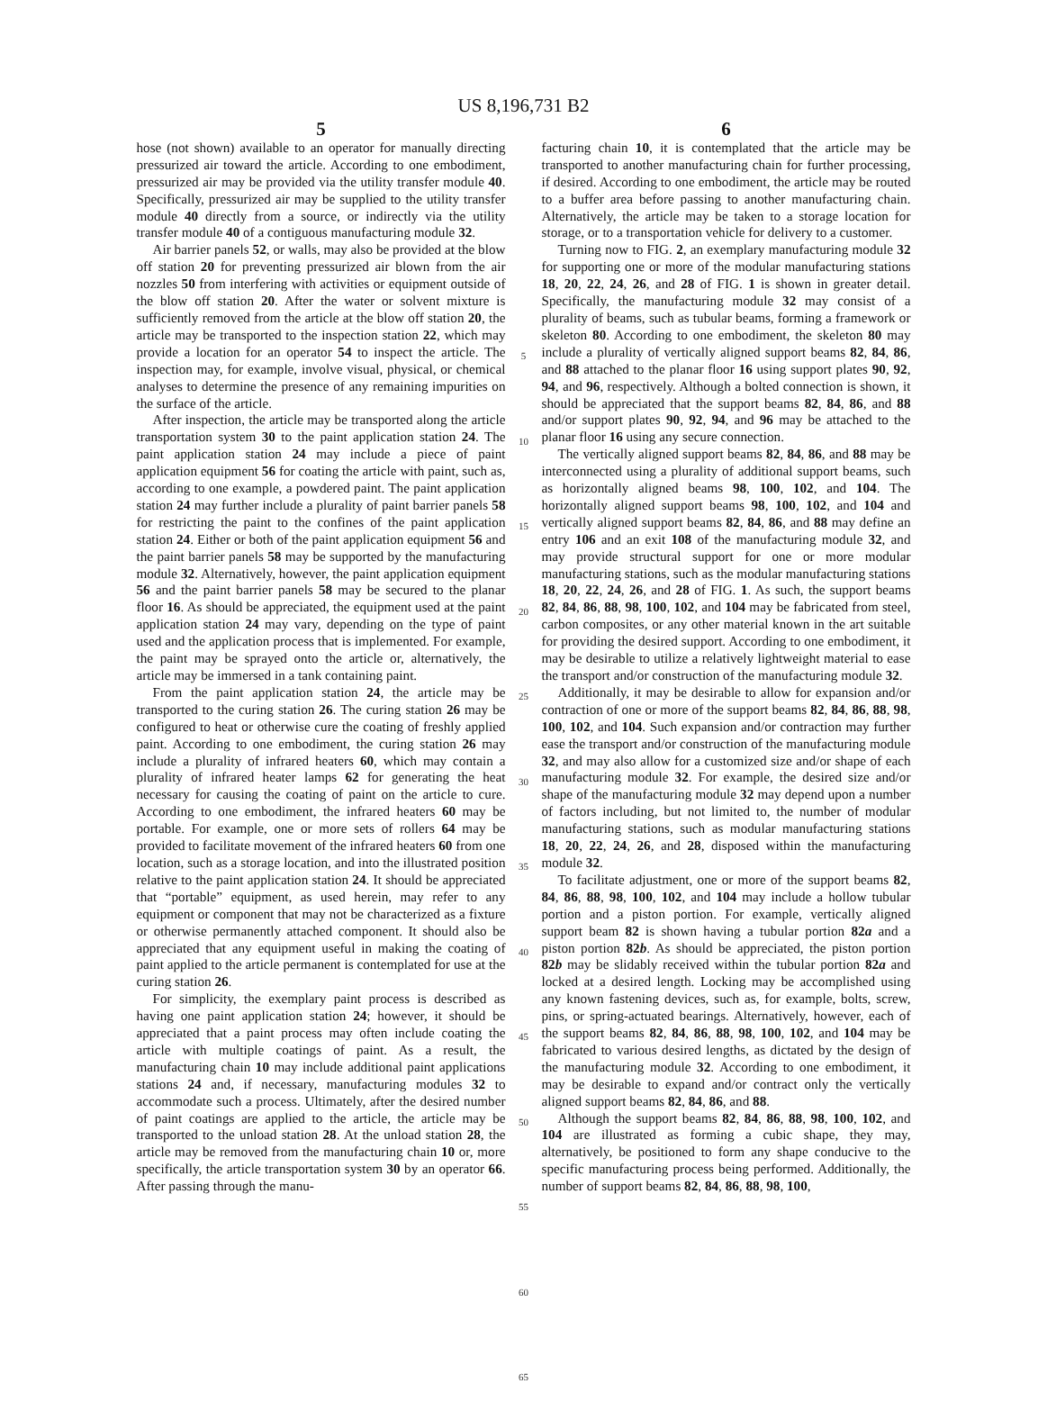US 8,196,731 B2
5
hose (not shown) available to an operator for manually directing pressurized air toward the article. According to one embodiment, pressurized air may be provided via the utility transfer module 40. Specifically, pressurized air may be supplied to the utility transfer module 40 directly from a source, or indirectly via the utility transfer module 40 of a contiguous manufacturing module 32.
Air barrier panels 52, or walls, may also be provided at the blow off station 20 for preventing pressurized air blown from the air nozzles 50 from interfering with activities or equipment outside of the blow off station 20. After the water or solvent mixture is sufficiently removed from the article at the blow off station 20, the article may be transported to the inspection station 22, which may provide a location for an operator 54 to inspect the article. The inspection may, for example, involve visual, physical, or chemical analyses to determine the presence of any remaining impurities on the surface of the article.
After inspection, the article may be transported along the article transportation system 30 to the paint application station 24. The paint application station 24 may include a piece of paint application equipment 56 for coating the article with paint, such as, according to one example, a powdered paint. The paint application station 24 may further include a plurality of paint barrier panels 58 for restricting the paint to the confines of the paint application station 24. Either or both of the paint application equipment 56 and the paint barrier panels 58 may be supported by the manufacturing module 32. Alternatively, however, the paint application equipment 56 and the paint barrier panels 58 may be secured to the planar floor 16. As should be appreciated, the equipment used at the paint application station 24 may vary, depending on the type of paint used and the application process that is implemented. For example, the paint may be sprayed onto the article or, alternatively, the article may be immersed in a tank containing paint.
From the paint application station 24, the article may be transported to the curing station 26. The curing station 26 may be configured to heat or otherwise cure the coating of freshly applied paint. According to one embodiment, the curing station 26 may include a plurality of infrared heaters 60, which may contain a plurality of infrared heater lamps 62 for generating the heat necessary for causing the coating of paint on the article to cure. According to one embodiment, the infrared heaters 60 may be portable. For example, one or more sets of rollers 64 may be provided to facilitate movement of the infrared heaters 60 from one location, such as a storage location, and into the illustrated position relative to the paint application station 24. It should be appreciated that “portable” equipment, as used herein, may refer to any equipment or component that may not be characterized as a fixture or otherwise permanently attached component. It should also be appreciated that any equipment useful in making the coating of paint applied to the article permanent is contemplated for use at the curing station 26.
For simplicity, the exemplary paint process is described as having one paint application station 24; however, it should be appreciated that a paint process may often include coating the article with multiple coatings of paint. As a result, the manufacturing chain 10 may include additional paint applications stations 24 and, if necessary, manufacturing modules 32 to accommodate such a process. Ultimately, after the desired number of paint coatings are applied to the article, the article may be transported to the unload station 28. At the unload station 28, the article may be removed from the manufacturing chain 10 or, more specifically, the article transportation system 30 by an operator 66. After passing through the manu-
5
10
15
20
25
30
35
40
45
50
55
60
65
6
facturing chain 10, it is contemplated that the article may be transported to another manufacturing chain for further processing, if desired. According to one embodiment, the article may be routed to a buffer area before passing to another manufacturing chain. Alternatively, the article may be taken to a storage location for storage, or to a transportation vehicle for delivery to a customer.
Turning now to FIG. 2, an exemplary manufacturing module 32 for supporting one or more of the modular manufacturing stations 18, 20, 22, 24, 26, and 28 of FIG. 1 is shown in greater detail. Specifically, the manufacturing module 32 may consist of a plurality of beams, such as tubular beams, forming a framework or skeleton 80. According to one embodiment, the skeleton 80 may include a plurality of vertically aligned support beams 82, 84, 86, and 88 attached to the planar floor 16 using support plates 90, 92, 94, and 96, respectively. Although a bolted connection is shown, it should be appreciated that the support beams 82, 84, 86, and 88 and/or support plates 90, 92, 94, and 96 may be attached to the planar floor 16 using any secure connection.
The vertically aligned support beams 82, 84, 86, and 88 may be interconnected using a plurality of additional support beams, such as horizontally aligned beams 98, 100, 102, and 104. The horizontally aligned support beams 98, 100, 102, and 104 and vertically aligned support beams 82, 84, 86, and 88 may define an entry 106 and an exit 108 of the manufacturing module 32, and may provide structural support for one or more modular manufacturing stations, such as the modular manufacturing stations 18, 20, 22, 24, 26, and 28 of FIG. 1. As such, the support beams 82, 84, 86, 88, 98, 100, 102, and 104 may be fabricated from steel, carbon composites, or any other material known in the art suitable for providing the desired support. According to one embodiment, it may be desirable to utilize a relatively lightweight material to ease the transport and/or construction of the manufacturing module 32.
Additionally, it may be desirable to allow for expansion and/or contraction of one or more of the support beams 82, 84, 86, 88, 98, 100, 102, and 104. Such expansion and/or contraction may further ease the transport and/or construction of the manufacturing module 32, and may also allow for a customized size and/or shape of each manufacturing module 32. For example, the desired size and/or shape of the manufacturing module 32 may depend upon a number of factors including, but not limited to, the number of modular manufacturing stations, such as modular manufacturing stations 18, 20, 22, 24, 26, and 28, disposed within the manufacturing module 32.
To facilitate adjustment, one or more of the support beams 82, 84, 86, 88, 98, 100, 102, and 104 may include a hollow tubular portion and a piston portion. For example, vertically aligned support beam 82 is shown having a tubular portion 82a and a piston portion 82b. As should be appreciated, the piston portion 82b may be slidably received within the tubular portion 82a and locked at a desired length. Locking may be accomplished using any known fastening devices, such as, for example, bolts, screw, pins, or spring-actuated bearings. Alternatively, however, each of the support beams 82, 84, 86, 88, 98, 100, 102, and 104 may be fabricated to various desired lengths, as dictated by the design of the manufacturing module 32. According to one embodiment, it may be desirable to expand and/or contract only the vertically aligned support beams 82, 84, 86, and 88.
Although the support beams 82, 84, 86, 88, 98, 100, 102, and 104 are illustrated as forming a cubic shape, they may, alternatively, be positioned to form any shape conducive to the specific manufacturing process being performed. Additionally, the number of support beams 82, 84, 86, 88, 98, 100,